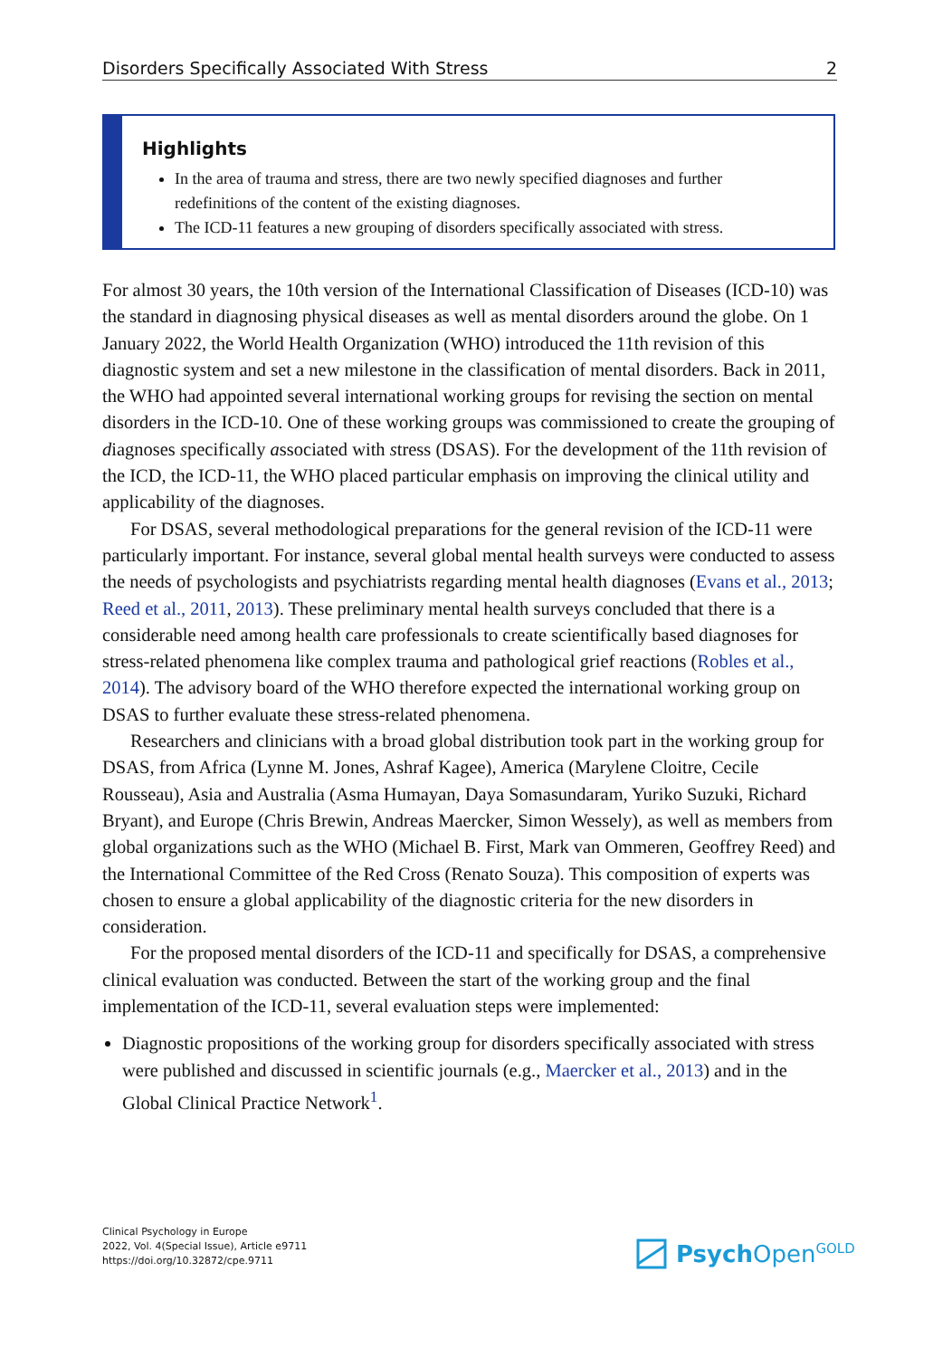Disorders Specifically Associated With Stress 2
Highlights
In the area of trauma and stress, there are two newly specified diagnoses and further redefinitions of the content of the existing diagnoses.
The ICD-11 features a new grouping of disorders specifically associated with stress.
For almost 30 years, the 10th version of the International Classification of Diseases (ICD-10) was the standard in diagnosing physical diseases as well as mental disorders around the globe. On 1 January 2022, the World Health Organization (WHO) introduced the 11th revision of this diagnostic system and set a new milestone in the classification of mental disorders. Back in 2011, the WHO had appointed several international working groups for revising the section on mental disorders in the ICD-10. One of these working groups was commissioned to create the grouping of diagnoses specifically associated with stress (DSAS). For the development of the 11th revision of the ICD, the ICD-11, the WHO placed particular emphasis on improving the clinical utility and applicability of the diagnoses.
For DSAS, several methodological preparations for the general revision of the ICD-11 were particularly important. For instance, several global mental health surveys were conducted to assess the needs of psychologists and psychiatrists regarding mental health diagnoses (Evans et al., 2013; Reed et al., 2011, 2013). These preliminary mental health surveys concluded that there is a considerable need among health care professionals to create scientifically based diagnoses for stress-related phenomena like complex trauma and pathological grief reactions (Robles et al., 2014). The advisory board of the WHO therefore expected the international working group on DSAS to further evaluate these stress-related phenomena.
Researchers and clinicians with a broad global distribution took part in the working group for DSAS, from Africa (Lynne M. Jones, Ashraf Kagee), America (Marylene Cloitre, Cecile Rousseau), Asia and Australia (Asma Humayan, Daya Somasundaram, Yuriko Suzuki, Richard Bryant), and Europe (Chris Brewin, Andreas Maercker, Simon Wessely), as well as members from global organizations such as the WHO (Michael B. First, Mark van Ommeren, Geoffrey Reed) and the International Committee of the Red Cross (Renato Souza). This composition of experts was chosen to ensure a global applicability of the diagnostic criteria for the new disorders in consideration.
For the proposed mental disorders of the ICD-11 and specifically for DSAS, a comprehensive clinical evaluation was conducted. Between the start of the working group and the final implementation of the ICD-11, several evaluation steps were implemented:
Diagnostic propositions of the working group for disorders specifically associated with stress were published and discussed in scientific journals (e.g., Maercker et al., 2013) and in the Global Clinical Practice Network<sup>1</sup>.
Clinical Psychology in Europe
2022, Vol. 4(Special Issue), Article e9711
https://doi.org/10.32872/cpe.9711
Psych Open<sup>GOLD</sup>